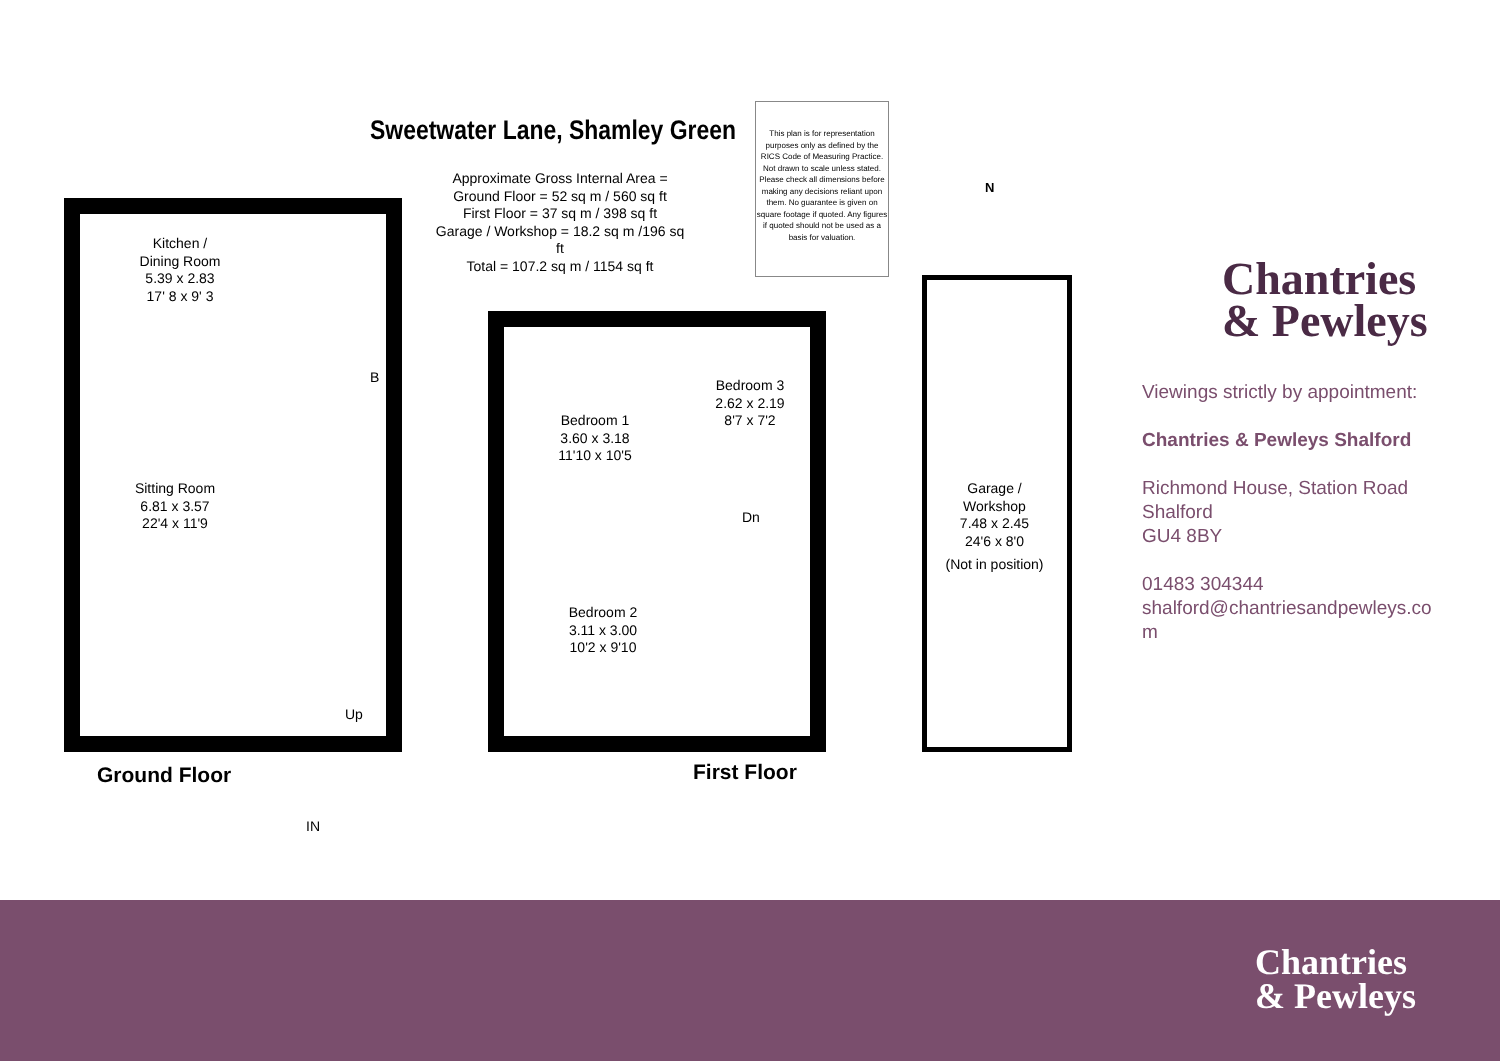Sweetwater Lane, Shamley Green
Approximate Gross Internal Area =
Ground Floor = 52 sq m / 560 sq ft
First Floor = 37 sq m / 398 sq ft
Garage / Workshop = 18.2 sq m /196 sq ft
Total = 107.2 sq m / 1154 sq ft
This plan is for representation purposes only as defined by the RICS Code of Measuring Practice. Not drawn to scale unless stated. Please check all dimensions before making any decisions reliant upon them. No guarantee is given on square footage if quoted. Any figures if quoted should not be used as a basis for valuation.
N
Kitchen /
Dining Room
5.39 x 2.83
17' 8 x 9' 3
Sitting Room
6.81 x 3.57
22'4 x 11'9
Up
IN
B
Ground Floor
Bedroom 1
3.60 x 3.18
11'10 x 10'5
Bedroom 3
2.62 x 2.19
8'7 x 7'2
Bedroom 2
3.11 x 3.00
10'2 x 9'10
Dn
First Floor
Garage /
Workshop
7.48 x 2.45
24'6 x 8'0
(Not in position)
Chantries
& Pewleys
Viewings strictly by appointment:
Chantries & Pewleys Shalford
Richmond House, Station Road
Shalford
GU4 8BY
01483 304344
shalford@chantriesandpewleys.co
m
Chantries
& Pewleys